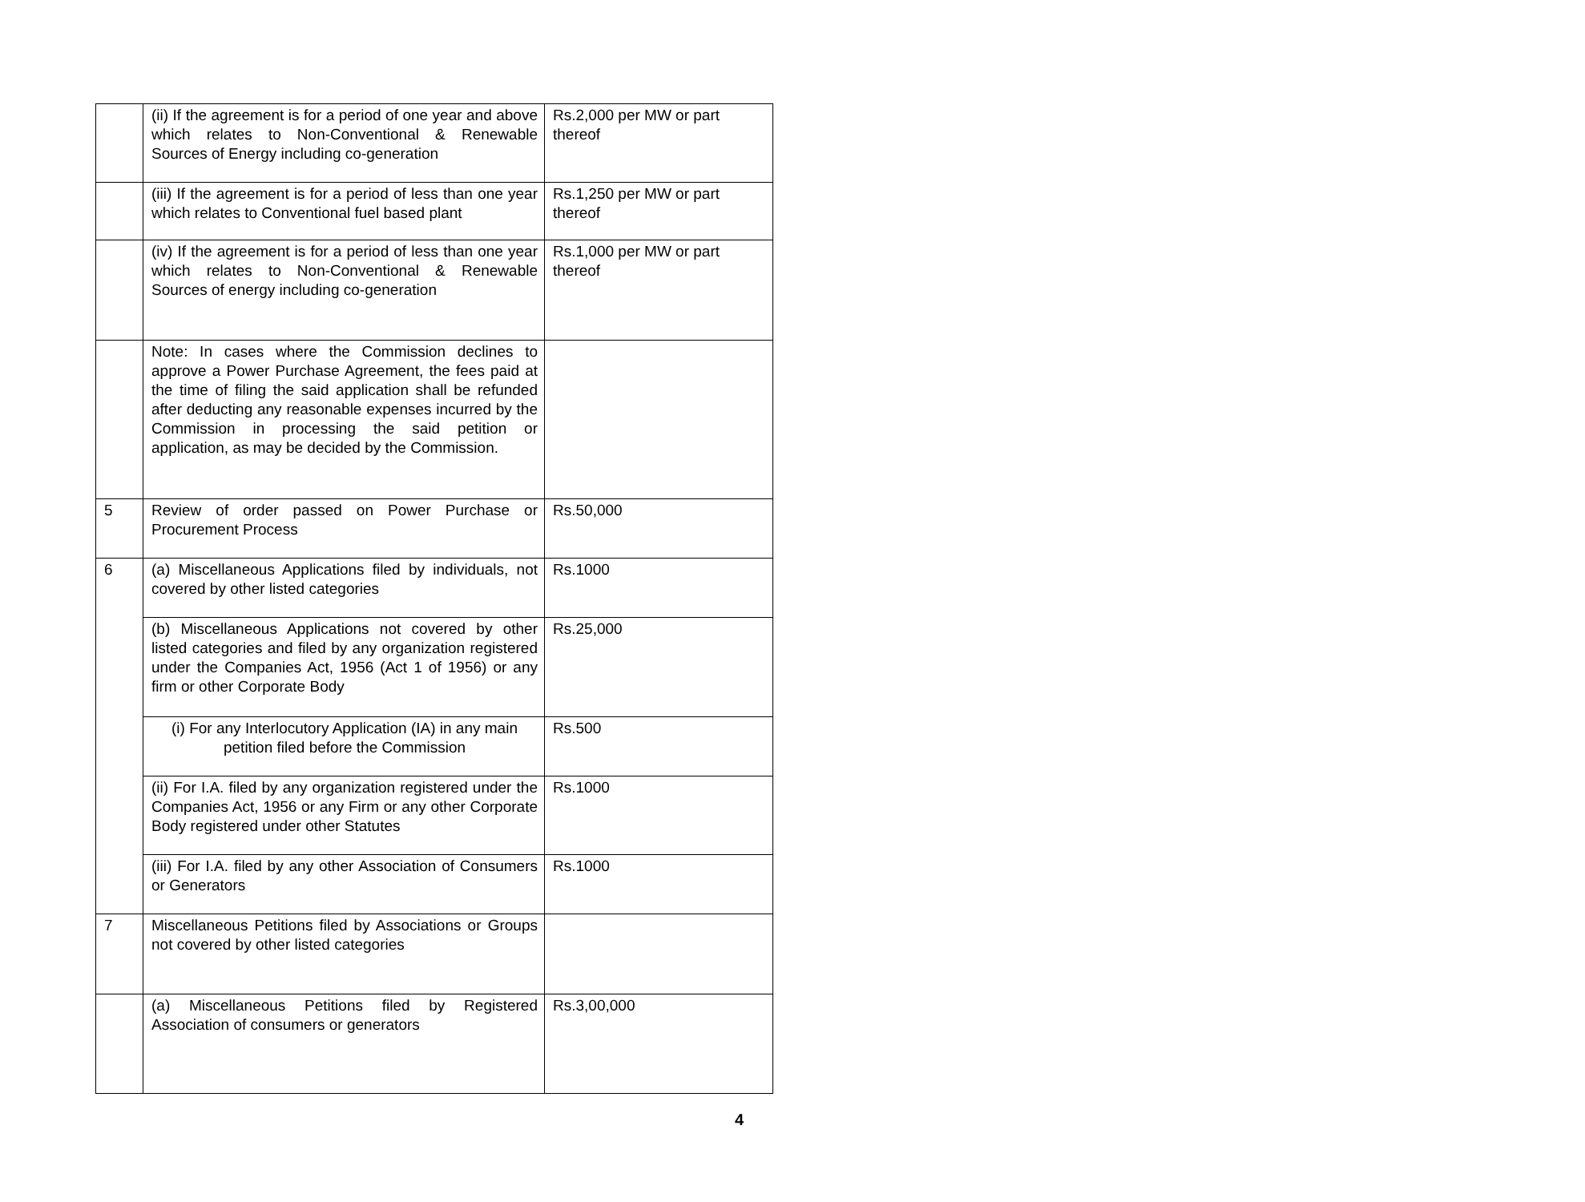| | (ii) If the agreement is for a period of one year and above which relates to Non-Conventional & Renewable Sources of Energy including co-generation | Rs.2,000 per MW or part thereof |
| | (iii) If the agreement is for a period of less than one year which relates to Conventional fuel based plant | Rs.1,250 per MW or part thereof |
| | (iv) If the agreement is for a period of less than one year which relates to Non-Conventional & Renewable Sources of energy including co-generation | Rs.1,000 per MW or part thereof |
| | Note: In cases where the Commission declines to approve a Power Purchase Agreement, the fees paid at the time of filing the said application shall be refunded after deducting any reasonable expenses incurred by the Commission in processing the said petition or application, as may be decided by the Commission. | |
| 5 | Review of order passed on Power Purchase or Procurement Process | Rs.50,000 |
| 6 | (a) Miscellaneous Applications filed by individuals, not covered by other listed categories | Rs.1000 |
| | (b) Miscellaneous Applications not covered by other listed categories and filed by any organization registered under the Companies Act, 1956 (Act 1 of 1956) or any firm or other Corporate Body | Rs.25,000 |
| | (i) For any Interlocutory Application (IA) in any main petition filed before the Commission | Rs.500 |
| | (ii) For I.A. filed by any organization registered under the Companies Act, 1956 or any Firm or any other Corporate Body registered under other Statutes | Rs.1000 |
| | (iii) For I.A. filed by any other Association of Consumers or Generators | Rs.1000 |
| 7 | Miscellaneous Petitions filed by Associations or Groups not covered by other listed categories | |
| | (a) Miscellaneous Petitions filed by Registered Association of consumers or generators | Rs.3,00,000 |
4